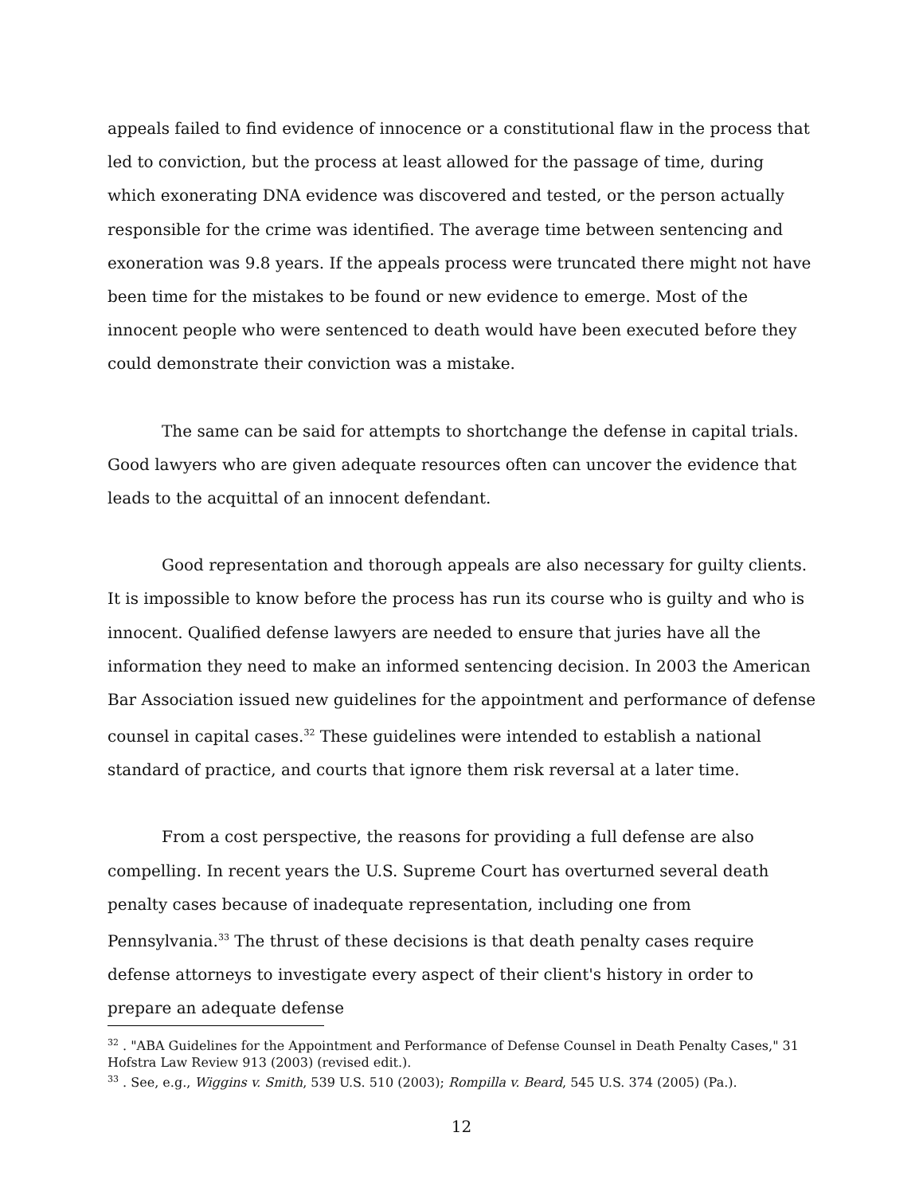appeals failed to find evidence of innocence or a constitutional flaw in the process that led to conviction, but the process at least allowed for the passage of time, during which exonerating DNA evidence was discovered and tested, or the person actually responsible for the crime was identified. The average time between sentencing and exoneration was 9.8 years. If the appeals process were truncated there might not have been time for the mistakes to be found or new evidence to emerge. Most of the innocent people who were sentenced to death would have been executed before they could demonstrate their conviction was a mistake.
The same can be said for attempts to shortchange the defense in capital trials. Good lawyers who are given adequate resources often can uncover the evidence that leads to the acquittal of an innocent defendant.
Good representation and thorough appeals are also necessary for guilty clients. It is impossible to know before the process has run its course who is guilty and who is innocent. Qualified defense lawyers are needed to ensure that juries have all the information they need to make an informed sentencing decision. In 2003 the American Bar Association issued new guidelines for the appointment and performance of defense counsel in capital cases.<sup>32</sup> These guidelines were intended to establish a national standard of practice, and courts that ignore them risk reversal at a later time.
From a cost perspective, the reasons for providing a full defense are also compelling. In recent years the U.S. Supreme Court has overturned several death penalty cases because of inadequate representation, including one from Pennsylvania.<sup>33</sup> The thrust of these decisions is that death penalty cases require defense attorneys to investigate every aspect of their client's history in order to prepare an adequate defense
<sup>32</sup> . "ABA Guidelines for the Appointment and Performance of Defense Counsel in Death Penalty Cases," 31 Hofstra Law Review 913 (2003) (revised edit.).
<sup>33</sup> . See, e.g., Wiggins v. Smith, 539 U.S. 510 (2003); Rompilla v. Beard, 545 U.S. 374 (2005) (Pa.).
12